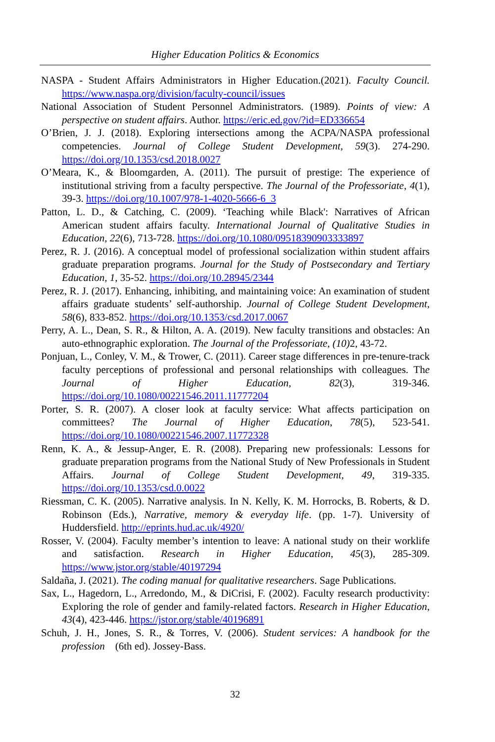Higher Education Politics & Economics
NASPA - Student Affairs Administrators in Higher Education.(2021). Faculty Council. https://www.naspa.org/division/faculty-council/issues
National Association of Student Personnel Administrators. (1989). Points of view: A perspective on student affairs. Author. https://eric.ed.gov/?id=ED336654
O’Brien, J. J. (2018). Exploring intersections among the ACPA/NASPA professional competencies. Journal of College Student Development, 59(3). 274-290. https://doi.org/10.1353/csd.2018.0027
O’Meara, K., & Bloomgarden, A. (2011). The pursuit of prestige: The experience of institutional striving from a faculty perspective. The Journal of the Professoriate, 4(1), 39-3. https://doi.org/10.1007/978-1-4020-5666-6_3
Patton, L. D., & Catching, C. (2009). ‘Teaching while Black': Narratives of African American student affairs faculty. International Journal of Qualitative Studies in Education, 22(6), 713-728. https://doi.org/10.1080/09518390903333897
Perez, R. J. (2016). A conceptual model of professional socialization within student affairs graduate preparation programs. Journal for the Study of Postsecondary and Tertiary Education, 1, 35-52. https://doi.org/10.28945/2344
Perez, R. J. (2017). Enhancing, inhibiting, and maintaining voice: An examination of student affairs graduate students’ self-authorship. Journal of College Student Development, 58(6), 833-852. https://doi.org/10.1353/csd.2017.0067
Perry, A. L., Dean, S. R., & Hilton, A. A. (2019). New faculty transitions and obstacles: An auto-ethnographic exploration. The Journal of the Professoriate, (10) 2, 43-72.
Ponjuan, L., Conley, V. M., & Trower, C. (2011). Career stage differences in pre-tenure-track faculty perceptions of professional and personal relationships with colleagues. The Journal of Higher Education, 82(3), 319-346. https://doi.org/10.1080/00221546.2011.11777204
Porter, S. R. (2007). A closer look at faculty service: What affects participation on committees? The Journal of Higher Education, 78(5), 523-541. https://doi.org/10.1080/00221546.2007.11772328
Renn, K. A., & Jessup-Anger, E. R. (2008). Preparing new professionals: Lessons for graduate preparation programs from the National Study of New Professionals in Student Affairs. Journal of College Student Development, 49, 319-335. https://doi.org/10.1353/csd.0.0022
Riessman, C. K. (2005). Narrative analysis. In N. Kelly, K. M. Horrocks, B. Roberts, & D. Robinson (Eds.), Narrative, memory & everyday life. (pp. 1-7). University of Huddersfield. http://eprints.hud.ac.uk/4920/
Rosser, V. (2004). Faculty member’s intention to leave: A national study on their worklife and satisfaction. Research in Higher Education, 45(3), 285-309. https://www.jstor.org/stable/40197294
Saldaña, J. (2021). The coding manual for qualitative researchers. Sage Publications.
Sax, L., Hagedorn, L., Arredondo, M., & DiCrisi, F. (2002). Faculty research productivity: Exploring the role of gender and family-related factors. Research in Higher Education, 43(4), 423-446. https://jstor.org/stable/40196891
Schuh, J. H., Jones, S. R., & Torres, V. (2006). Student services: A handbook for the profession (6th ed). Jossey-Bass.
32